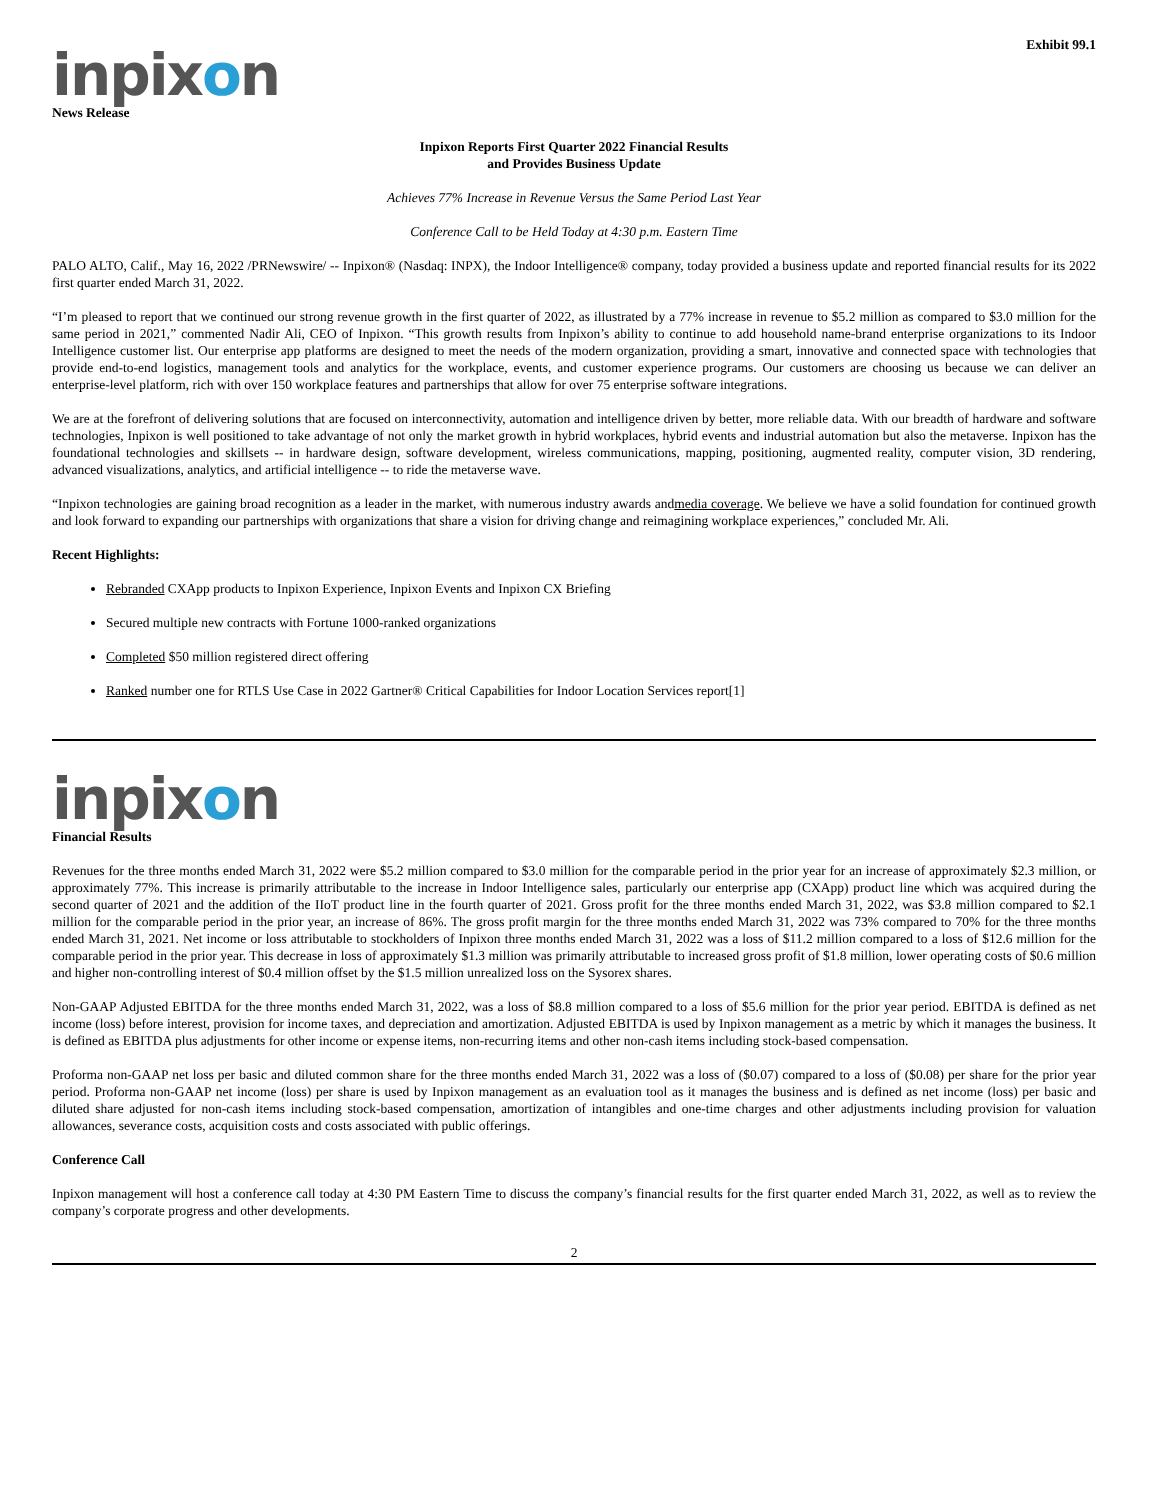Exhibit 99.1
inpixon
News Release
Inpixon Reports First Quarter 2022 Financial Results
and Provides Business Update
Achieves 77% Increase in Revenue Versus the Same Period Last Year
Conference Call to be Held Today at 4:30 p.m. Eastern Time
PALO ALTO, Calif., May 16, 2022 /PRNewswire/ -- Inpixon® (Nasdaq: INPX), the Indoor Intelligence® company, today provided a business update and reported financial results for its 2022 first quarter ended March 31, 2022.
“I’m pleased to report that we continued our strong revenue growth in the first quarter of 2022, as illustrated by a 77% increase in revenue to $5.2 million as compared to $3.0 million for the same period in 2021,” commented Nadir Ali, CEO of Inpixon. “This growth results from Inpixon’s ability to continue to add household name-brand enterprise organizations to its Indoor Intelligence customer list. Our enterprise app platforms are designed to meet the needs of the modern organization, providing a smart, innovative and connected space with technologies that provide end-to-end logistics, management tools and analytics for the workplace, events, and customer experience programs. Our customers are choosing us because we can deliver an enterprise-level platform, rich with over 150 workplace features and partnerships that allow for over 75 enterprise software integrations.
We are at the forefront of delivering solutions that are focused on interconnectivity, automation and intelligence driven by better, more reliable data. With our breadth of hardware and software technologies, Inpixon is well positioned to take advantage of not only the market growth in hybrid workplaces, hybrid events and industrial automation but also the metaverse. Inpixon has the foundational technologies and skillsets -- in hardware design, software development, wireless communications, mapping, positioning, augmented reality, computer vision, 3D rendering, advanced visualizations, analytics, and artificial intelligence -- to ride the metaverse wave.
“Inpixon technologies are gaining broad recognition as a leader in the market, with numerous industry awards andmedia coverage. We believe we have a solid foundation for continued growth and look forward to expanding our partnerships with organizations that share a vision for driving change and reimagining workplace experiences,” concluded Mr. Ali.
Recent Highlights:
Rebranded CXApp products to Inpixon Experience, Inpixon Events and Inpixon CX Briefing
Secured multiple new contracts with Fortune 1000-ranked organizations
Completed $50 million registered direct offering
Ranked number one for RTLS Use Case in 2022 Gartner® Critical Capabilities for Indoor Location Services report[1]
inpixon
Financial Results
Revenues for the three months ended March 31, 2022 were $5.2 million compared to $3.0 million for the comparable period in the prior year for an increase of approximately $2.3 million, or approximately 77%. This increase is primarily attributable to the increase in Indoor Intelligence sales, particularly our enterprise app (CXApp) product line which was acquired during the second quarter of 2021 and the addition of the IIoT product line in the fourth quarter of 2021. Gross profit for the three months ended March 31, 2022, was $3.8 million compared to $2.1 million for the comparable period in the prior year, an increase of 86%. The gross profit margin for the three months ended March 31, 2022 was 73% compared to 70% for the three months ended March 31, 2021. Net income or loss attributable to stockholders of Inpixon three months ended March 31, 2022 was a loss of $11.2 million compared to a loss of $12.6 million for the comparable period in the prior year. This decrease in loss of approximately $1.3 million was primarily attributable to increased gross profit of $1.8 million, lower operating costs of $0.6 million and higher non-controlling interest of $0.4 million offset by the $1.5 million unrealized loss on the Sysorex shares.
Non-GAAP Adjusted EBITDA for the three months ended March 31, 2022, was a loss of $8.8 million compared to a loss of $5.6 million for the prior year period. EBITDA is defined as net income (loss) before interest, provision for income taxes, and depreciation and amortization. Adjusted EBITDA is used by Inpixon management as a metric by which it manages the business. It is defined as EBITDA plus adjustments for other income or expense items, non-recurring items and other non-cash items including stock-based compensation.
Proforma non-GAAP net loss per basic and diluted common share for the three months ended March 31, 2022 was a loss of ($0.07) compared to a loss of ($0.08) per share for the prior year period. Proforma non-GAAP net income (loss) per share is used by Inpixon management as an evaluation tool as it manages the business and is defined as net income (loss) per basic and diluted share adjusted for non-cash items including stock-based compensation, amortization of intangibles and one-time charges and other adjustments including provision for valuation allowances, severance costs, acquisition costs and costs associated with public offerings.
Conference Call
Inpixon management will host a conference call today at 4:30 PM Eastern Time to discuss the company’s financial results for the first quarter ended March 31, 2022, as well as to review the company’s corporate progress and other developments.
2